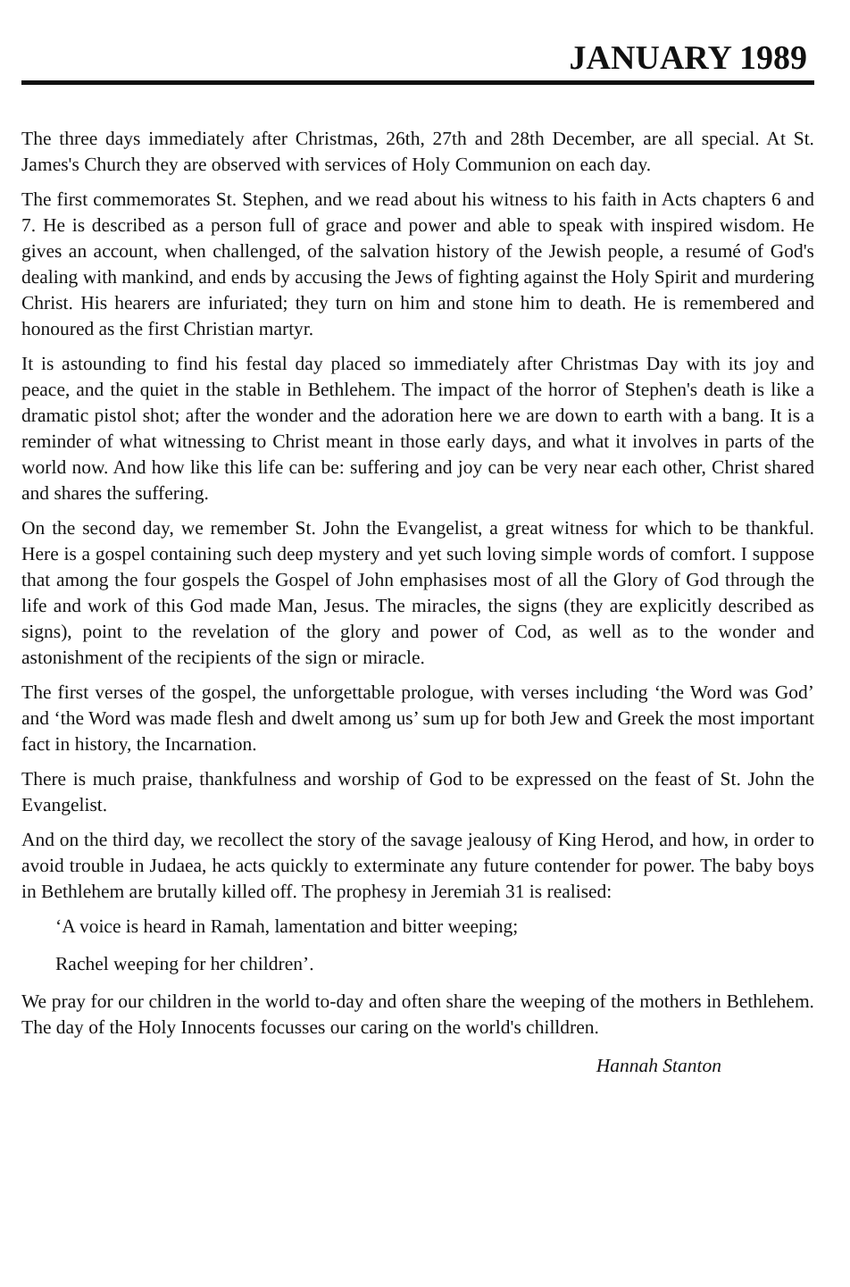JANUARY 1989
The three days immediately after Christmas, 26th, 27th and 28th December, are all special. At St. James's Church they are observed with services of Holy Communion on each day.
The first commemorates St. Stephen, and we read about his witness to his faith in Acts chapters 6 and 7. He is described as a person full of grace and power and able to speak with inspired wisdom. He gives an account, when challenged, of the salvation history of the Jewish people, a resumé of God's dealing with mankind, and ends by accusing the Jews of fighting against the Holy Spirit and murdering Christ. His hearers are infuriated; they turn on him and stone him to death. He is remembered and honoured as the first Christian martyr.
It is astounding to find his festal day placed so immediately after Christmas Day with its joy and peace, and the quiet in the stable in Bethlehem. The impact of the horror of Stephen's death is like a dramatic pistol shot; after the wonder and the adoration here we are down to earth with a bang. It is a reminder of what witnessing to Christ meant in those early days, and what it involves in parts of the world now. And how like this life can be: suffering and joy can be very near each other, Christ shared and shares the suffering.
On the second day, we remember St. John the Evangelist, a great witness for which to be thankful. Here is a gospel containing such deep mystery and yet such loving simple words of comfort. I suppose that among the four gospels the Gospel of John emphasises most of all the Glory of God through the life and work of this God made Man, Jesus. The miracles, the signs (they are explicitly described as signs), point to the revelation of the glory and power of Cod, as well as to the wonder and astonishment of the recipients of the sign or miracle.
The first verses of the gospel, the unforgettable prologue, with verses including ‘the Word was God’ and ‘the Word was made flesh and dwelt among us’ sum up for both Jew and Greek the most important fact in history, the Incarnation.
There is much praise, thankfulness and worship of God to be expressed on the feast of St. John the Evangelist.
And on the third day, we recollect the story of the savage jealousy of King Herod, and how, in order to avoid trouble in Judaea, he acts quickly to exterminate any future contender for power. The baby boys in Bethlehem are brutally killed off. The prophesy in Jeremiah 31 is realised:
‘A voice is heard in Ramah, lamentation and bitter weeping;
Rachel weeping for her children’.
We pray for our children in the world to-day and often share the weeping of the mothers in Bethlehem. The day of the Holy Innocents focusses our caring on the world's chilldren.
Hannah Stanton